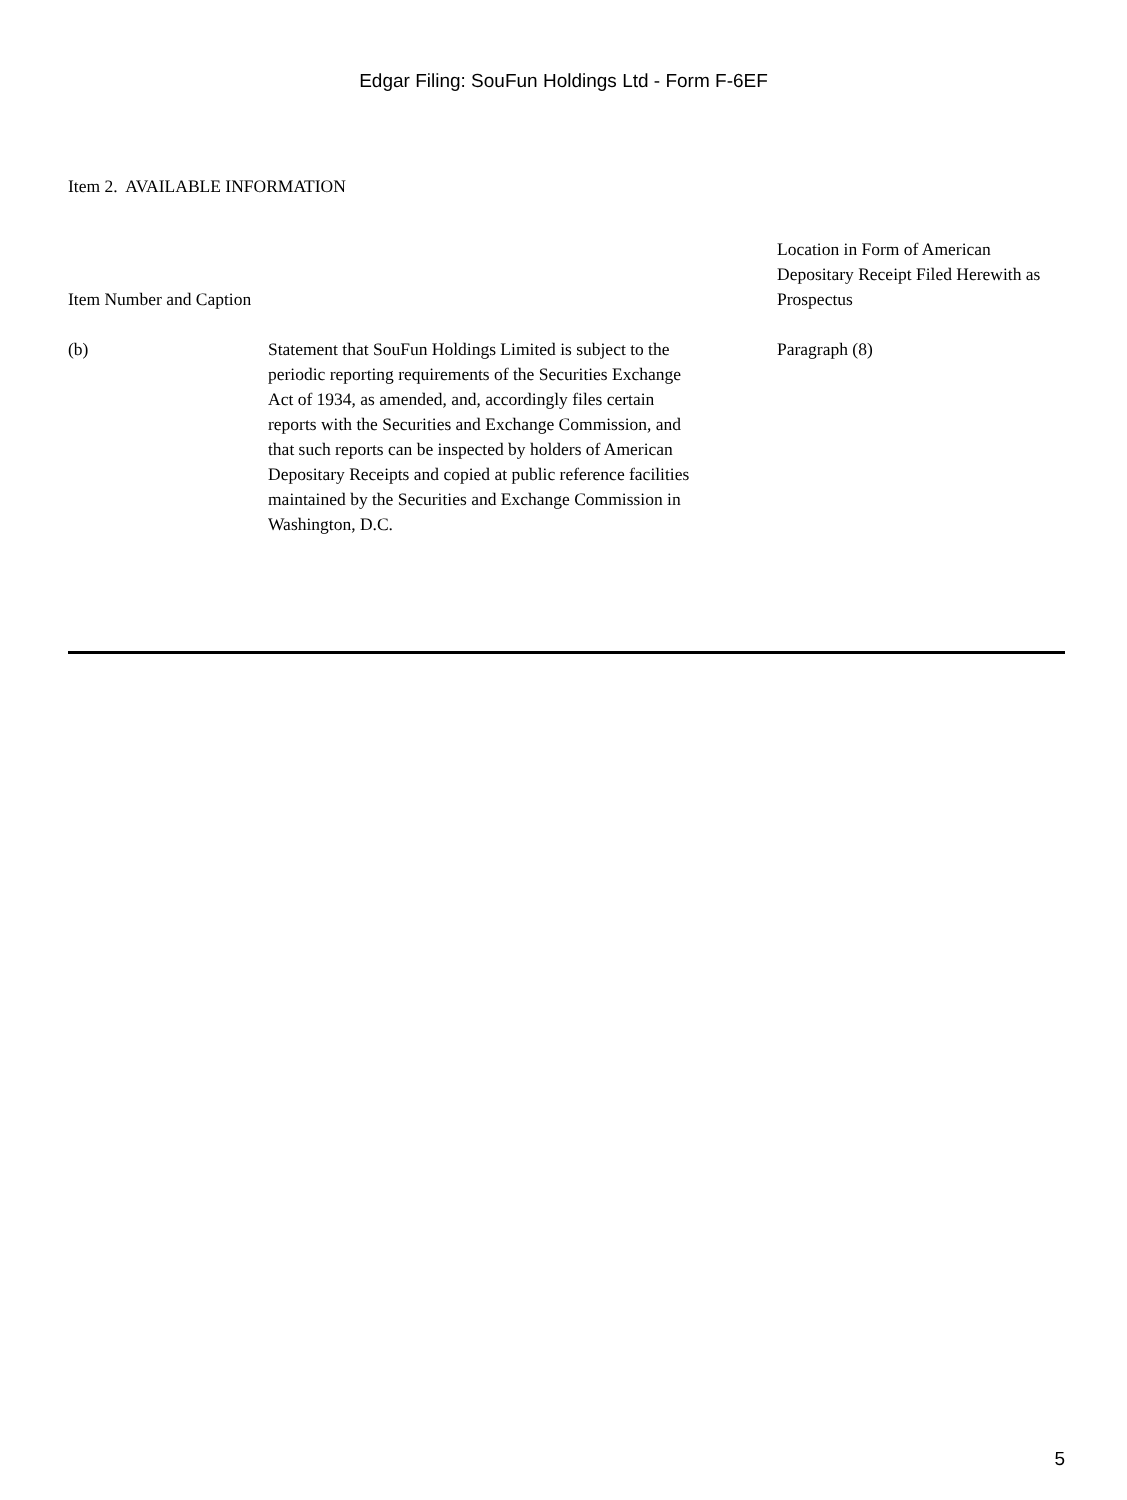Edgar Filing: SouFun Holdings Ltd - Form F-6EF
Item 2. AVAILABLE INFORMATION
| Item Number and Caption | | Location in Form of American Depositary Receipt Filed Herewith as Prospectus |
| (b) | Statement that SouFun Holdings Limited is subject to the periodic reporting requirements of the Securities Exchange Act of 1934, as amended, and, accordingly files certain reports with the Securities and Exchange Commission, and that such reports can be inspected by holders of American Depositary Receipts and copied at public reference facilities maintained by the Securities and Exchange Commission in Washington, D.C. | Paragraph (8) |
5